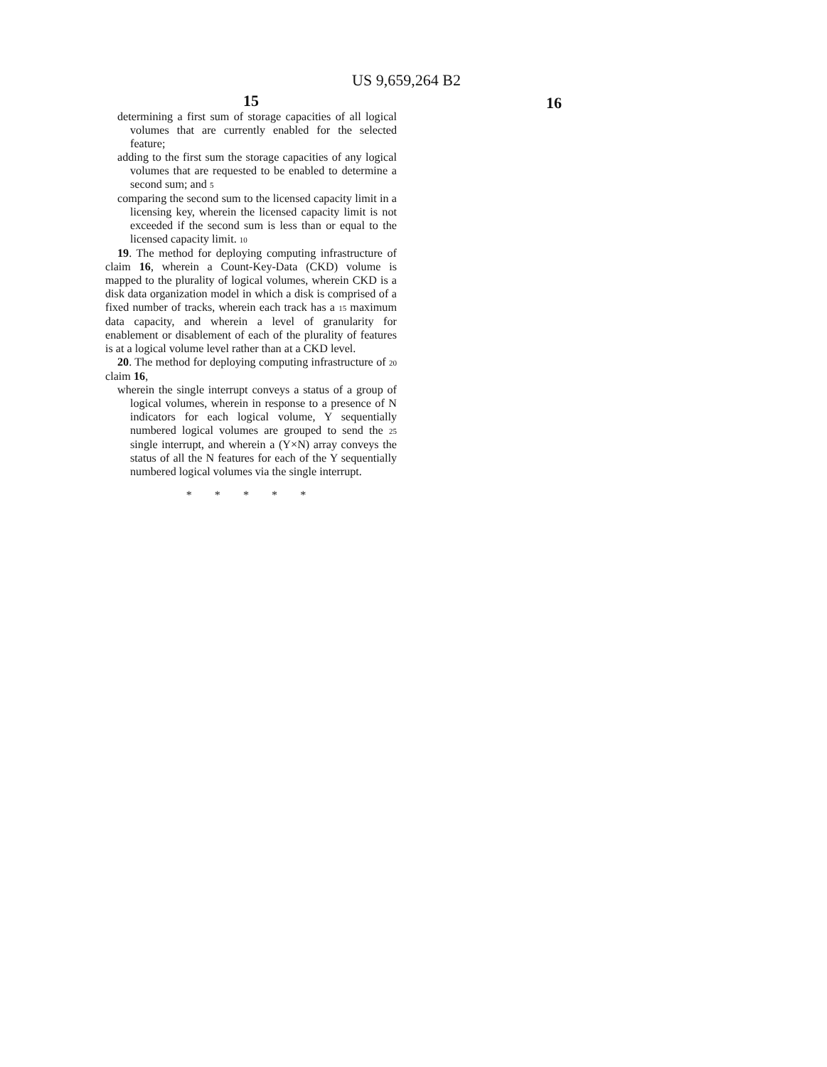US 9,659,264 B2
15
determining a first sum of storage capacities of all logical volumes that are currently enabled for the selected feature;
adding to the first sum the storage capacities of any logical volumes that are requested to be enabled to determine a second sum; and 5
comparing the second sum to the licensed capacity limit in a licensing key, wherein the licensed capacity limit is not exceeded if the second sum is less than or equal to the licensed capacity limit. 10
19. The method for deploying computing infrastructure of claim 16, wherein a Count-Key-Data (CKD) volume is mapped to the plurality of logical volumes, wherein CKD is a disk data organization model in which a disk is comprised of a fixed number of tracks, wherein each track has a 15 maximum data capacity, and wherein a level of granularity for enablement or disablement of each of the plurality of features is at a logical volume level rather than at a CKD level.
20. The method for deploying computing infrastructure of 20 claim 16,
wherein the single interrupt conveys a status of a group of logical volumes, wherein in response to a presence of N indicators for each logical volume, Y sequentially numbered logical volumes are grouped to send the 25 single interrupt, and wherein a (Y×N) array conveys the status of all the N features for each of the Y sequentially numbered logical volumes via the single interrupt.
* * * * *
16